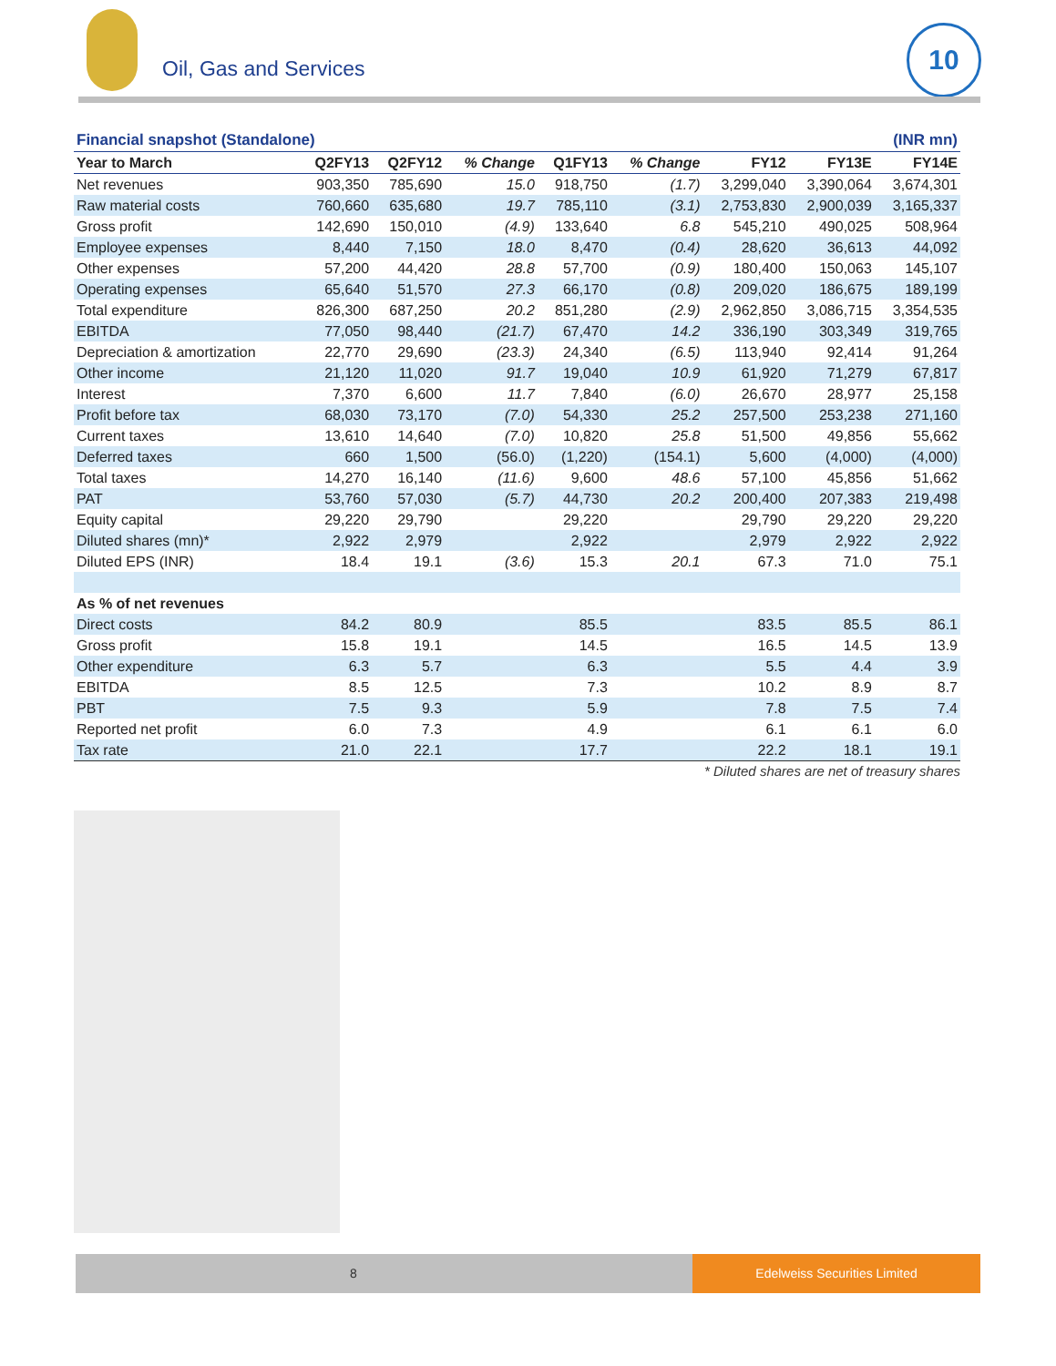Oil, Gas and Services
10
| Financial snapshot (Standalone) | | | | (INR mn) | | | | |
| Year to March | Q2FY13 | Q2FY12 | % Change | Q1FY13 | % Change | FY12 | FY13E | FY14E |
| Net revenues | 903,350 | 785,690 | 15.0 | 918,750 | (1.7) | 3,299,040 | 3,390,064 | 3,674,301 |
| Raw material costs | 760,660 | 635,680 | 19.7 | 785,110 | (3.1) | 2,753,830 | 2,900,039 | 3,165,337 |
| Gross profit | 142,690 | 150,010 | (4.9) | 133,640 | 6.8 | 545,210 | 490,025 | 508,964 |
| Employee expenses | 8,440 | 7,150 | 18.0 | 8,470 | (0.4) | 28,620 | 36,613 | 44,092 |
| Other expenses | 57,200 | 44,420 | 28.8 | 57,700 | (0.9) | 180,400 | 150,063 | 145,107 |
| Operating expenses | 65,640 | 51,570 | 27.3 | 66,170 | (0.8) | 209,020 | 186,675 | 189,199 |
| Total expenditure | 826,300 | 687,250 | 20.2 | 851,280 | (2.9) | 2,962,850 | 3,086,715 | 3,354,535 |
| EBITDA | 77,050 | 98,440 | (21.7) | 67,470 | 14.2 | 336,190 | 303,349 | 319,765 |
| Depreciation & amortization | 22,770 | 29,690 | (23.3) | 24,340 | (6.5) | 113,940 | 92,414 | 91,264 |
| Other income | 21,120 | 11,020 | 91.7 | 19,040 | 10.9 | 61,920 | 71,279 | 67,817 |
| Interest | 7,370 | 6,600 | 11.7 | 7,840 | (6.0) | 26,670 | 28,977 | 25,158 |
| Profit before tax | 68,030 | 73,170 | (7.0) | 54,330 | 25.2 | 257,500 | 253,238 | 271,160 |
| Current taxes | 13,610 | 14,640 | (7.0) | 10,820 | 25.8 | 51,500 | 49,856 | 55,662 |
| Deferred taxes | 660 | 1,500 | (56.0) | (1,220) | (154.1) | 5,600 | (4,000) | (4,000) |
| Total taxes | 14,270 | 16,140 | (11.6) | 9,600 | 48.6 | 57,100 | 45,856 | 51,662 |
| PAT | 53,760 | 57,030 | (5.7) | 44,730 | 20.2 | 200,400 | 207,383 | 219,498 |
| Equity capital | 29,220 | 29,790 | | 29,220 | | 29,790 | 29,220 | 29,220 |
| Diluted shares (mn)* | 2,922 | 2,979 | | 2,922 | | 2,979 | 2,922 | 2,922 |
| Diluted EPS (INR) | 18.4 | 19.1 | (3.6) | 15.3 | 20.1 | 67.3 | 71.0 | 75.1 |
| As % of net revenues | | | | | | | | |
| Direct costs | 84.2 | 80.9 | | 85.5 | | 83.5 | 85.5 | 86.1 |
| Gross profit | 15.8 | 19.1 | | 14.5 | | 16.5 | 14.5 | 13.9 |
| Other expenditure | 6.3 | 5.7 | | 6.3 | | 5.5 | 4.4 | 3.9 |
| EBITDA | 8.5 | 12.5 | | 7.3 | | 10.2 | 8.9 | 8.7 |
| PBT | 7.5 | 9.3 | | 5.9 | | 7.8 | 7.5 | 7.4 |
| Reported net profit | 6.0 | 7.3 | | 4.9 | | 6.1 | 6.1 | 6.0 |
| Tax rate | 21.0 | 22.1 | | 17.7 | | 22.2 | 18.1 | 19.1 |
* Diluted shares are net of treasury shares
8
Edelweiss Securities Limited